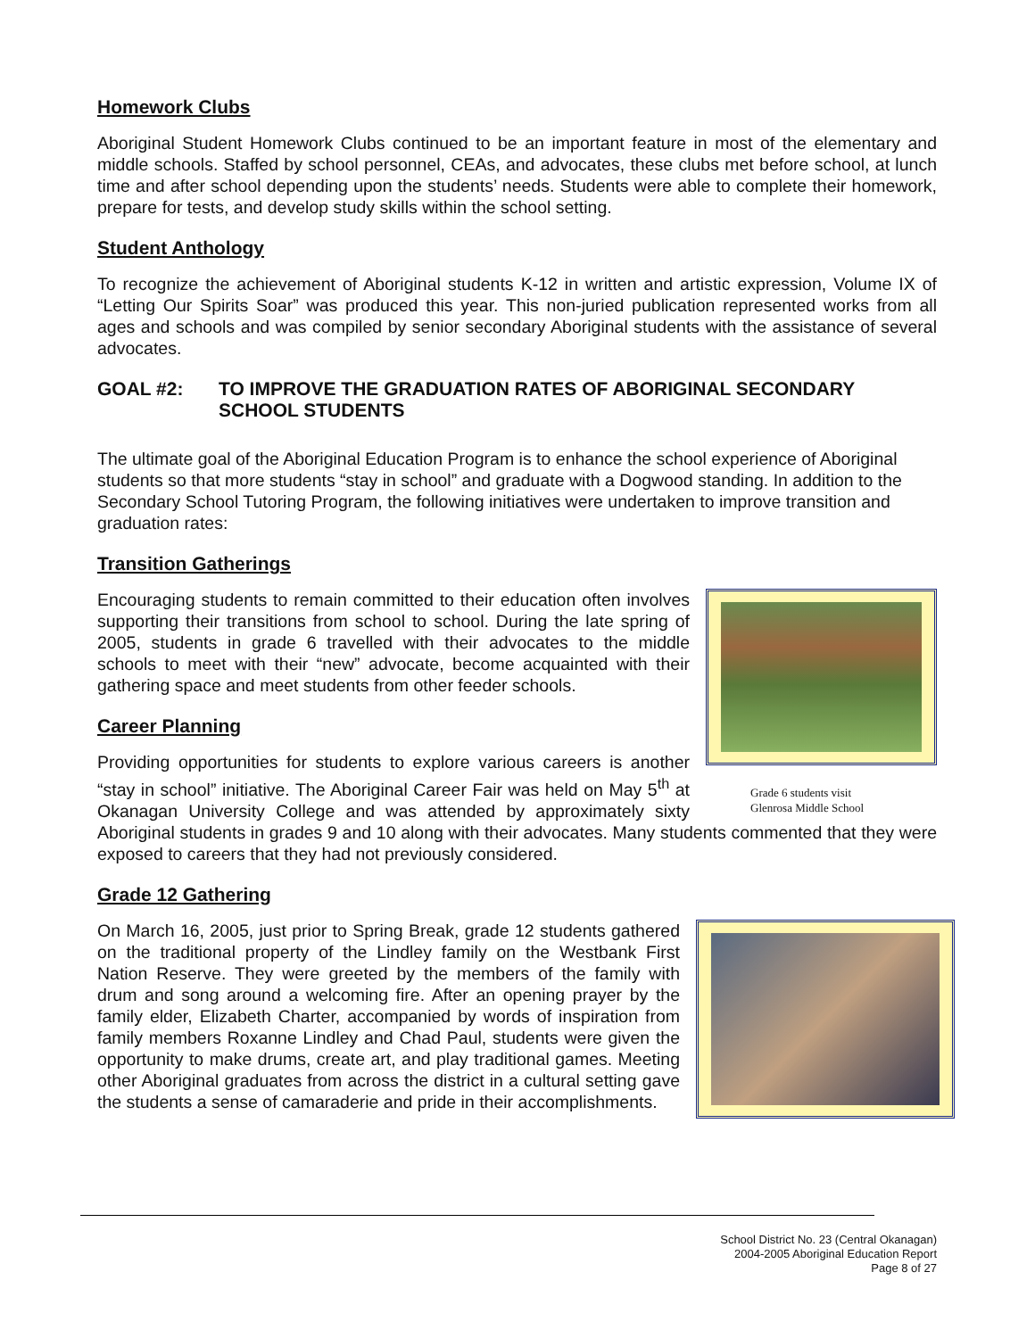Homework Clubs
Aboriginal Student Homework Clubs continued to be an important feature in most of the elementary and middle schools. Staffed by school personnel, CEAs, and advocates, these clubs met before school, at lunch time and after school depending upon the students’ needs. Students were able to complete their homework, prepare for tests, and develop study skills within the school setting.
Student Anthology
To recognize the achievement of Aboriginal students K-12 in written and artistic expression, Volume IX of “Letting Our Spirits Soar” was produced this year. This non-juried publication represented works from all ages and schools and was compiled by senior secondary Aboriginal students with the assistance of several advocates.
GOAL #2: TO IMPROVE THE GRADUATION RATES OF ABORIGINAL SECONDARY SCHOOL STUDENTS
The ultimate goal of the Aboriginal Education Program is to enhance the school experience of Aboriginal students so that more students “stay in school” and graduate with a Dogwood standing. In addition to the Secondary School Tutoring Program, the following initiatives were undertaken to improve transition and graduation rates:
Transition Gatherings
Grade 6 students visit
Glenrosa Middle School
Encouraging students to remain committed to their education often involves supporting their transitions from school to school. During the late spring of 2005, students in grade 6 travelled with their advocates to the middle schools to meet with their “new” advocate, become acquainted with their gathering space and meet students from other feeder schools.
Career Planning
Providing opportunities for students to explore various careers is another “stay in school” initiative. The Aboriginal Career Fair was held on May 5<sup>th</sup> at Okanagan University College and was attended by approximately sixty Aboriginal students in grades 9 and 10 along with their advocates. Many students commented that they were exposed to careers that they had not previously considered.
Grade 12 Gathering
On March 16, 2005, just prior to Spring Break, grade 12 students gathered on the traditional property of the Lindley family on the Westbank First Nation Reserve. They were greeted by the members of the family with drum and song around a welcoming fire. After an opening prayer by the family elder, Elizabeth Charter, accompanied by words of inspiration from family members Roxanne Lindley and Chad Paul, students were given the opportunity to make drums, create art, and play traditional games. Meeting other Aboriginal graduates from across the district in a cultural setting gave the students a sense of camaraderie and pride in their accomplishments.
School District No. 23 (Central Okanagan)
2004-2005 Aboriginal Education Report
Page 8 of 27